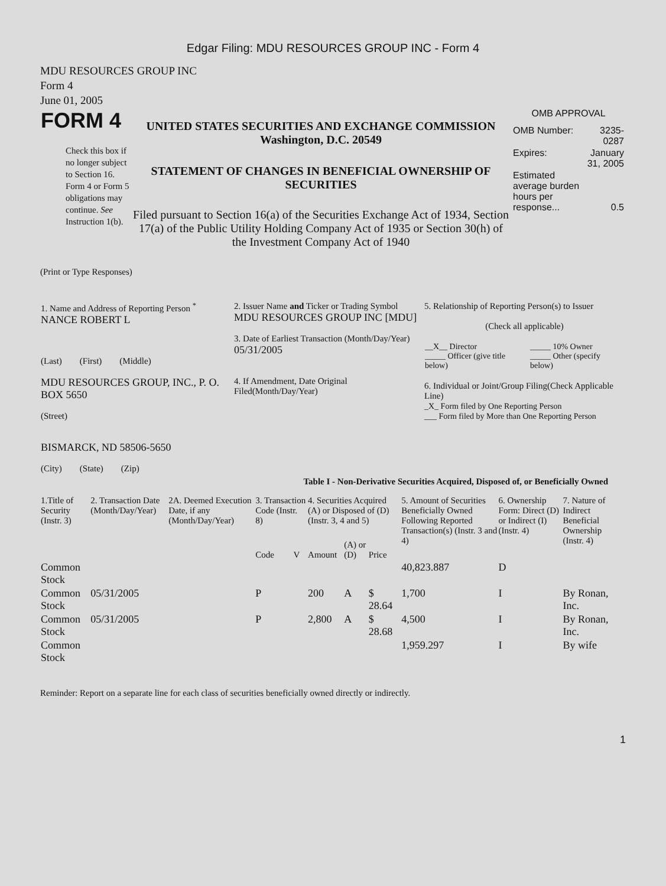Edgar Filing: MDU RESOURCES GROUP INC - Form 4
MDU RESOURCES GROUP INC
Form 4
June 01, 2005
| FORM 4 Check this box if no longer subject to Section 16. Form 4 or Form 5 obligations may continue. See Instruction 1(b). | UNITED STATES SECURITIES AND EXCHANGE COMMISSION Washington, D.C. 20549 STATEMENT OF CHANGES IN BENEFICIAL OWNERSHIP OF SECURITIES Filed pursuant to Section 16(a) of the Securities Exchange Act of 1934, Section 17(a) of the Public Utility Holding Company Act of 1935 or Section 30(h) of the Investment Company Act of 1940 | OMB APPROVAL / OMB Number: / 3235-0287 / / Expires: / January 31, 2005 / / Estimated average burden hours per response... / 0.5 / |
(Print or Type Responses)
| 1. Name and Address of Reporting Person <sup>*</sup> NANCE ROBERT L (Last) (First) (Middle) MDU RESOURCES GROUP, INC., P. O. BOX 5650 (Street) BISMARCK, ND 58506-5650 (City) (State) (Zip) | 2. Issuer Name and Ticker or Trading Symbol MDU RESOURCES GROUP INC [MDU] 3. Date of Earliest Transaction (Month/Day/Year) 05/31/2005 4. If Amendment, Date Original Filed(Month/Day/Year) | 5. Relationship of Reporting Person(s) to Issuer (Check all applicable) / __X__ Director _____ Officer (give title below) / _____ 10% Owner _____ Other (specify below) / 6. Individual or Joint/Group Filing(Check Applicable Line) _X_ Form filed by One Reporting Person ___ Form filed by More than One Reporting Person |
Table I - Non-Derivative Securities Acquired, Disposed of, or Beneficially Owned
| 1.Title of Security (Instr. 3) | 2. Transaction Date (Month/Day/Year) | 2A. Deemed Execution Date, if any (Month/Day/Year) | 3. Transaction Code (Instr. 8) | | 4. Securities Acquired (A) or Disposed of (D) (Instr. 3, 4 and 5) | | | 5. Amount of Securities Beneficially Owned Following Reported Transaction(s) (Instr. 3 and 4) | 6. Ownership Form: Direct (D) or Indirect (I) (Instr. 4) | 7. Nature of Indirect Beneficial Ownership (Instr. 4) |
| --- | --- | --- | --- | --- | --- | --- | --- | --- | --- | --- |
| | | | Code | V | Amount | (A) or (D) | Price | | | |
| Common Stock | | | | | | | | 40,823.887 | D | |
| Common Stock | 05/31/2005 | | P | | 200 | A | $ 28.64 | 1,700 | I | By Ronan, Inc. |
| Common Stock | 05/31/2005 | | P | | 2,800 | A | $ 28.68 | 4,500 | I | By Ronan, Inc. |
| Common Stock | | | | | | | | 1,959.297 | I | By wife |
Reminder: Report on a separate line for each class of securities beneficially owned directly or indirectly.
1